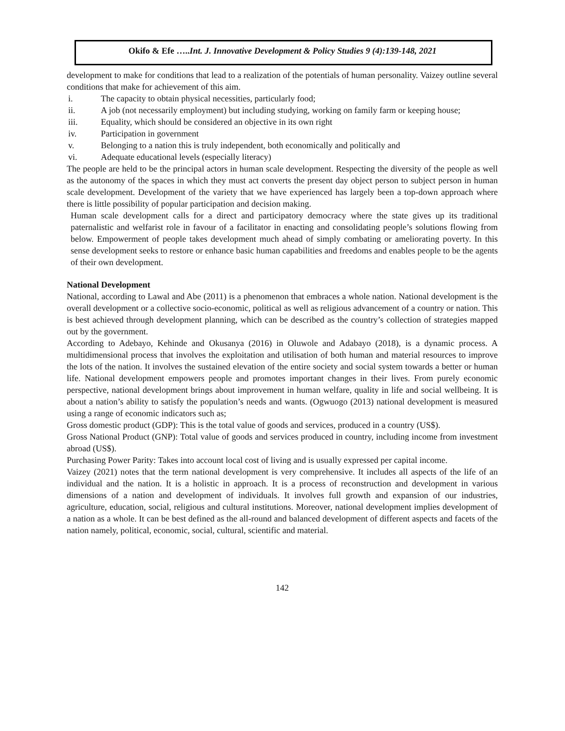Okifo & Efe …..Int. J. Innovative Development & Policy Studies 9 (4):139-148, 2021
development to make for conditions that lead to a realization of the potentials of human personality. Vaizey outline several conditions that make for achievement of this aim.
i. The capacity to obtain physical necessities, particularly food;
ii. A job (not necessarily employment) but including studying, working on family farm or keeping house;
iii. Equality, which should be considered an objective in its own right
iv. Participation in government
v. Belonging to a nation this is truly independent, both economically and politically and
vi. Adequate educational levels (especially literacy)
The people are held to be the principal actors in human scale development. Respecting the diversity of the people as well as the autonomy of the spaces in which they must act converts the present day object person to subject person in human scale development. Development of the variety that we have experienced has largely been a top-down approach where there is little possibility of popular participation and decision making.
Human scale development calls for a direct and participatory democracy where the state gives up its traditional paternalistic and welfarist role in favour of a facilitator in enacting and consolidating people’s solutions flowing from below. Empowerment of people takes development much ahead of simply combating or ameliorating poverty. In this sense development seeks to restore or enhance basic human capabilities and freedoms and enables people to be the agents of their own development.
National Development
National, according to Lawal and Abe (2011) is a phenomenon that embraces a whole nation. National development is the overall development or a collective socio-economic, political as well as religious advancement of a country or nation. This is best achieved through development planning, which can be described as the country’s collection of strategies mapped out by the government.
According to Adebayo, Kehinde and Okusanya (2016) in Oluwole and Adabayo (2018), is a dynamic process. A multidimensional process that involves the exploitation and utilisation of both human and material resources to improve the lots of the nation. It involves the sustained elevation of the entire society and social system towards a better or human life. National development empowers people and promotes important changes in their lives. From purely economic perspective, national development brings about improvement in human welfare, quality in life and social wellbeing. It is about a nation’s ability to satisfy the population’s needs and wants. (Ogwuogo (2013) national development is measured using a range of economic indicators such as;
Gross domestic product (GDP): This is the total value of goods and services, produced in a country (US$).
Gross National Product (GNP): Total value of goods and services produced in country, including income from investment abroad (US$).
Purchasing Power Parity: Takes into account local cost of living and is usually expressed per capital income.
Vaizey (2021) notes that the term national development is very comprehensive. It includes all aspects of the life of an individual and the nation. It is a holistic in approach. It is a process of reconstruction and development in various dimensions of a nation and development of individuals. It involves full growth and expansion of our industries, agriculture, education, social, religious and cultural institutions. Moreover, national development implies development of a nation as a whole. It can be best defined as the all-round and balanced development of different aspects and facets of the nation namely, political, economic, social, cultural, scientific and material.
142